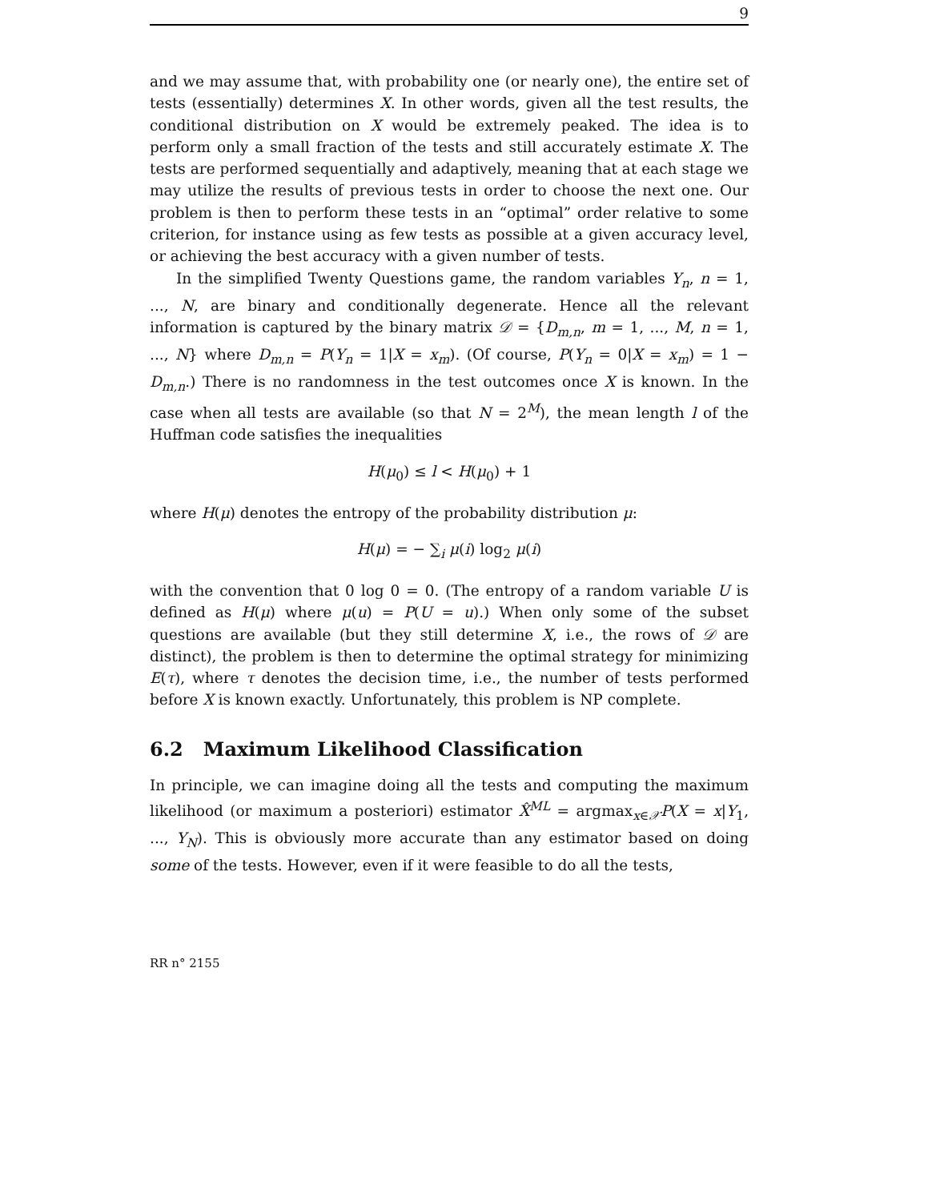9
and we may assume that, with probability one (or nearly one), the entire set of tests (essentially) determines X. In other words, given all the test results, the conditional distribution on X would be extremely peaked. The idea is to perform only a small fraction of the tests and still accurately estimate X. The tests are performed sequentially and adaptively, meaning that at each stage we may utilize the results of previous tests in order to choose the next one. Our problem is then to perform these tests in an “optimal” order relative to some criterion, for instance using as few tests as possible at a given accuracy level, or achieving the best accuracy with a given number of tests.
In the simplified Twenty Questions game, the random variables Y<sub>n</sub>, n = 1, ..., N, are binary and conditionally degenerate. Hence all the relevant information is captured by the binary matrix 𝒟 = {D<sub>m,n</sub>, m = 1, ..., M, n = 1, ..., N} where D<sub>m,n</sub> = P(Y<sub>n</sub> = 1|X = x<sub>m</sub>). (Of course, P(Y<sub>n</sub> = 0|X = x<sub>m</sub>) = 1 − D<sub>m,n</sub>.) There is no randomness in the test outcomes once X is known. In the case when all tests are available (so that N = 2<sup>M</sup>), the mean length l of the Huffman code satisfies the inequalities
H(μ<sub>0</sub>) ≤ l < H(μ<sub>0</sub>) + 1
where H(μ) denotes the entropy of the probability distribution μ:
H(μ) = − ∑<sub>i</sub> μ(i) log<sub>2</sub> μ(i)
with the convention that 0 log 0 = 0. (The entropy of a random variable U is defined as H(μ) where μ(u) = P(U = u).) When only some of the subset questions are available (but they still determine X, i.e., the rows of 𝒟 are distinct), the problem is then to determine the optimal strategy for minimizing E(τ), where τ denotes the decision time, i.e., the number of tests performed before X is known exactly. Unfortunately, this problem is NP complete.
6.2 Maximum Likelihood Classification
In principle, we can imagine doing all the tests and computing the maximum likelihood (or maximum a posteriori) estimator X̂<sup>ML</sup> = argmax<sub>x∈𝒳</sub>P(X = x|Y<sub>1</sub>, ..., Y<sub>N</sub>). This is obviously more accurate than any estimator based on doing some of the tests. However, even if it were feasible to do all the tests,
RR n° 2155